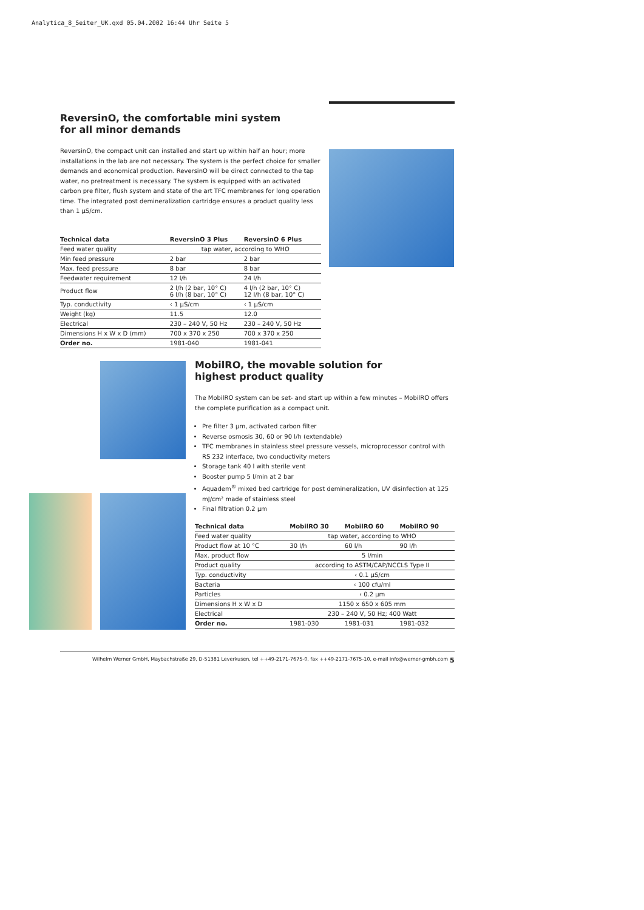Analytica_8_Seiter_UK.qxd 05.04.2002 16:44 Uhr Seite 5
ReversinO, the comfortable mini system
for all minor demands
ReversinO, the compact unit can installed and start up within half an hour; more installations in the lab are not necessary. The system is the perfect choice for smaller demands and economical production. ReversinO will be direct connected to the tap water, no pretreatment is necessary. The system is equipped with an activated carbon pre filter, flush system and state of the art TFC membranes for long operation time. The integrated post demineralization cartridge ensures a product quality less than 1 µS/cm.
| Technical data | ReversinO 3 Plus | ReversinO 6 Plus |
| --- | --- | --- |
| Feed water quality | tap water, according to WHO | |
| Min feed pressure | 2 bar | 2 bar |
| Max. feed pressure | 8 bar | 8 bar |
| Feedwater requirement | 12 l/h | 24 l/h |
| Product flow | 2 l/h (2 bar, 10° C) 6 l/h (8 bar, 10° C) | 4 l/h (2 bar, 10° C) 12 l/h (8 bar, 10° C) |
| Typ. conductivity | ‹ 1 µS/cm | ‹ 1 µS/cm |
| Weight (kg) | 11.5 | 12.0 |
| Electrical | 230 – 240 V, 50 Hz | 230 – 240 V, 50 Hz |
| Dimensions H x W x D (mm) | 700 x 370 x 250 | 700 x 370 x 250 |
| Order no. | 1981-040 | 1981-041 |
MobilRO, the movable solution for
highest product quality
The MobilRO system can be set- and start up within a few minutes – MobilRO offers the complete purification as a compact unit.
Pre filter 3 µm, activated carbon filter
Reverse osmosis 30, 60 or 90 l/h (extendable)
TFC membranes in stainless steel pressure vessels, microprocessor control with RS 232 interface, two conductivity meters
Storage tank 40 l with sterile vent
Booster pump 5 l/min at 2 bar
Aquadem<sup>®</sup> mixed bed cartridge for post demineralization, UV disinfection at 125 mJ/cm² made of stainless steel
Final filtration 0.2 µm
| Technical data | MobilRO 30 | MobilRO 60 | MobilRO 90 |
| --- | --- | --- | --- |
| Feed water quality | tap water, according to WHO | | |
| Product flow at 10 °C | 30 l/h | 60 l/h | 90 l/h |
| Max. product flow | 5 l/min | | |
| Product quality | according to ASTM/CAP/NCCLS Type II | | |
| Typ. conductivity | ‹ 0.1 µS/cm | | |
| Bacteria | ‹ 100 cfu/ml | | |
| Particles | ‹ 0.2 µm | | |
| Dimensions H x W x D | 1150 x 650 x 605 mm | | |
| Electrical | 230 – 240 V, 50 Hz; 400 Watt | | |
| Order no. | 1981-030 | 1981-031 | 1981-032 |
Wilhelm Werner GmbH, Maybachstraße 29, D-51381 Leverkusen, tel ++49-2171-7675-0, fax ++49-2171-7675-10, e-mail info@werner-gmbh.com
5